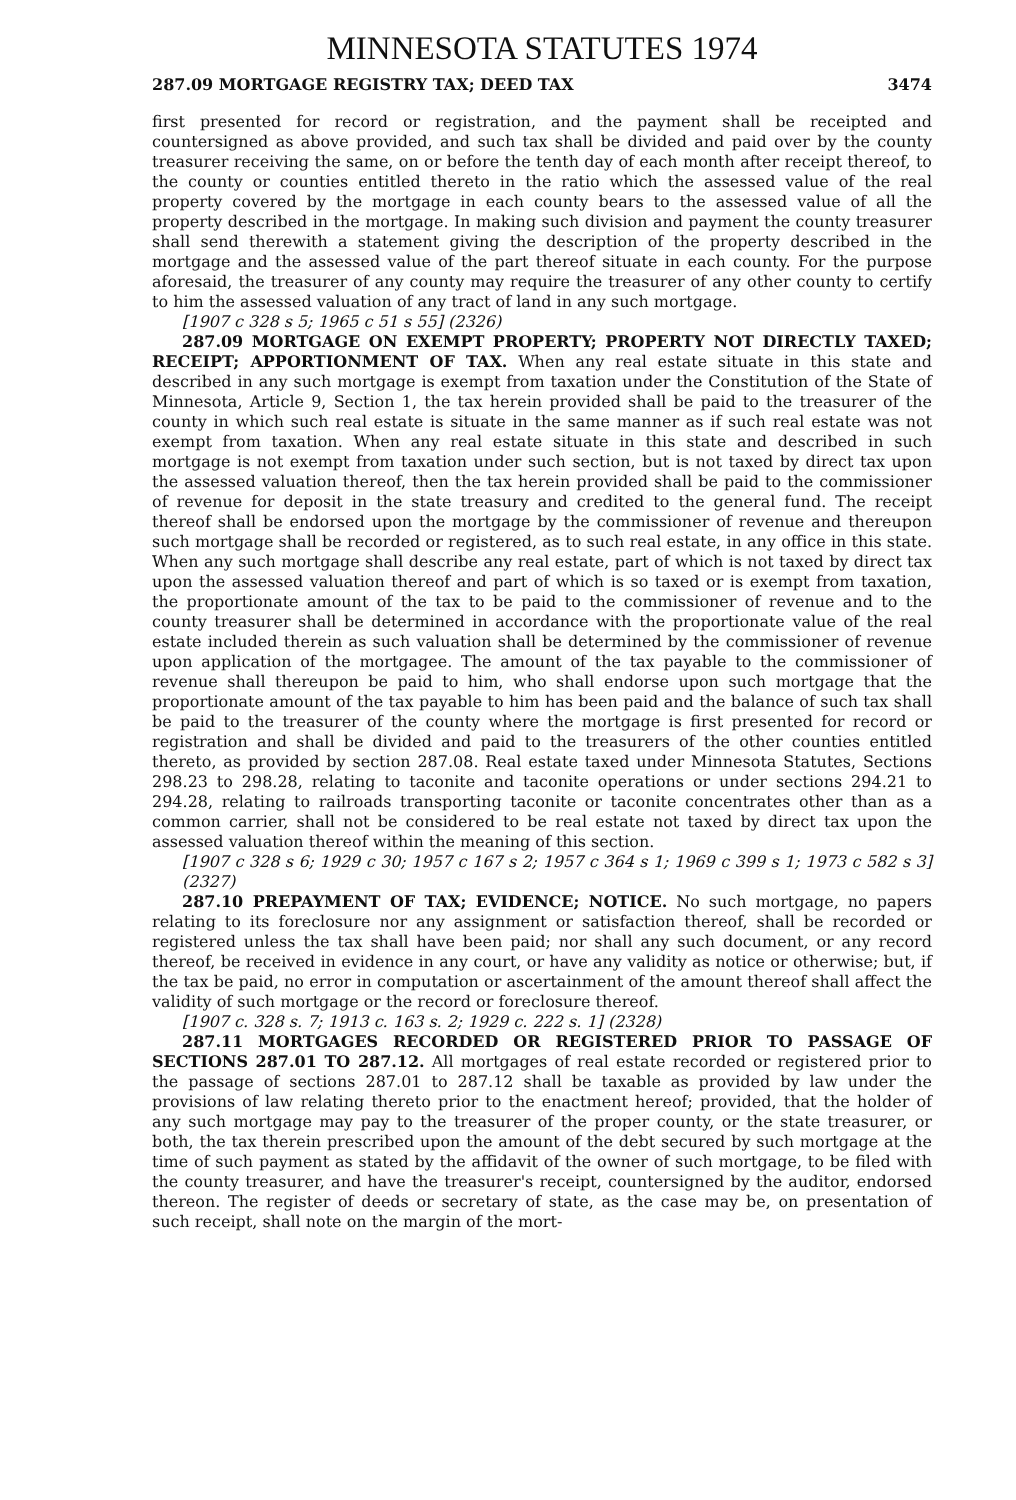MINNESOTA STATUTES 1974
287.09 MORTGAGE REGISTRY TAX; DEED TAX 3474
first presented for record or registration, and the payment shall be receipted and countersigned as above provided, and such tax shall be divided and paid over by the county treasurer receiving the same, on or before the tenth day of each month after receipt thereof, to the county or counties entitled thereto in the ratio which the assessed value of the real property covered by the mortgage in each county bears to the assessed value of all the property described in the mortgage. In making such division and payment the county treasurer shall send therewith a statement giving the description of the property described in the mortgage and the assessed value of the part thereof situate in each county. For the purpose aforesaid, the treasurer of any county may require the treasurer of any other county to certify to him the assessed valuation of any tract of land in any such mortgage.
[1907 c 328 s 5; 1965 c 51 s 55] (2326)
287.09 MORTGAGE ON EXEMPT PROPERTY; PROPERTY NOT DIRECTLY TAXED; RECEIPT; APPORTIONMENT OF TAX. When any real estate situate in this state and described in any such mortgage is exempt from taxation under the Constitution of the State of Minnesota, Article 9, Section 1, the tax herein provided shall be paid to the treasurer of the county in which such real estate is situate in the same manner as if such real estate was not exempt from taxation. When any real estate situate in this state and described in such mortgage is not exempt from taxation under such section, but is not taxed by direct tax upon the assessed valuation thereof, then the tax herein provided shall be paid to the commissioner of revenue for deposit in the state treasury and credited to the general fund. The receipt thereof shall be endorsed upon the mortgage by the commissioner of revenue and thereupon such mortgage shall be recorded or registered, as to such real estate, in any office in this state. When any such mortgage shall describe any real estate, part of which is not taxed by direct tax upon the assessed valuation thereof and part of which is so taxed or is exempt from taxation, the proportionate amount of the tax to be paid to the commissioner of revenue and to the county treasurer shall be determined in accordance with the proportionate value of the real estate included therein as such valuation shall be determined by the commissioner of revenue upon application of the mortgagee. The amount of the tax payable to the commissioner of revenue shall thereupon be paid to him, who shall endorse upon such mortgage that the proportionate amount of the tax payable to him has been paid and the balance of such tax shall be paid to the treasurer of the county where the mortgage is first presented for record or registration and shall be divided and paid to the treasurers of the other counties entitled thereto, as provided by section 287.08. Real estate taxed under Minnesota Statutes, Sections 298.23 to 298.28, relating to taconite and taconite operations or under sections 294.21 to 294.28, relating to railroads transporting taconite or taconite concentrates other than as a common carrier, shall not be considered to be real estate not taxed by direct tax upon the assessed valuation thereof within the meaning of this section.
[1907 c 328 s 6; 1929 c 30; 1957 c 167 s 2; 1957 c 364 s 1; 1969 c 399 s 1; 1973 c 582 s 3] (2327)
287.10 PREPAYMENT OF TAX; EVIDENCE; NOTICE. No such mortgage, no papers relating to its foreclosure nor any assignment or satisfaction thereof, shall be recorded or registered unless the tax shall have been paid; nor shall any such document, or any record thereof, be received in evidence in any court, or have any validity as notice or otherwise; but, if the tax be paid, no error in computation or ascertainment of the amount thereof shall affect the validity of such mortgage or the record or foreclosure thereof.
[1907 c. 328 s. 7; 1913 c. 163 s. 2; 1929 c. 222 s. 1] (2328)
287.11 MORTGAGES RECORDED OR REGISTERED PRIOR TO PASSAGE OF SECTIONS 287.01 TO 287.12. All mortgages of real estate recorded or registered prior to the passage of sections 287.01 to 287.12 shall be taxable as provided by law under the provisions of law relating thereto prior to the enactment hereof; provided, that the holder of any such mortgage may pay to the treasurer of the proper county, or the state treasurer, or both, the tax therein prescribed upon the amount of the debt secured by such mortgage at the time of such payment as stated by the affidavit of the owner of such mortgage, to be filed with the county treasurer, and have the treasurer's receipt, countersigned by the auditor, endorsed thereon. The register of deeds or secretary of state, as the case may be, on presentation of such receipt, shall note on the margin of the mort-